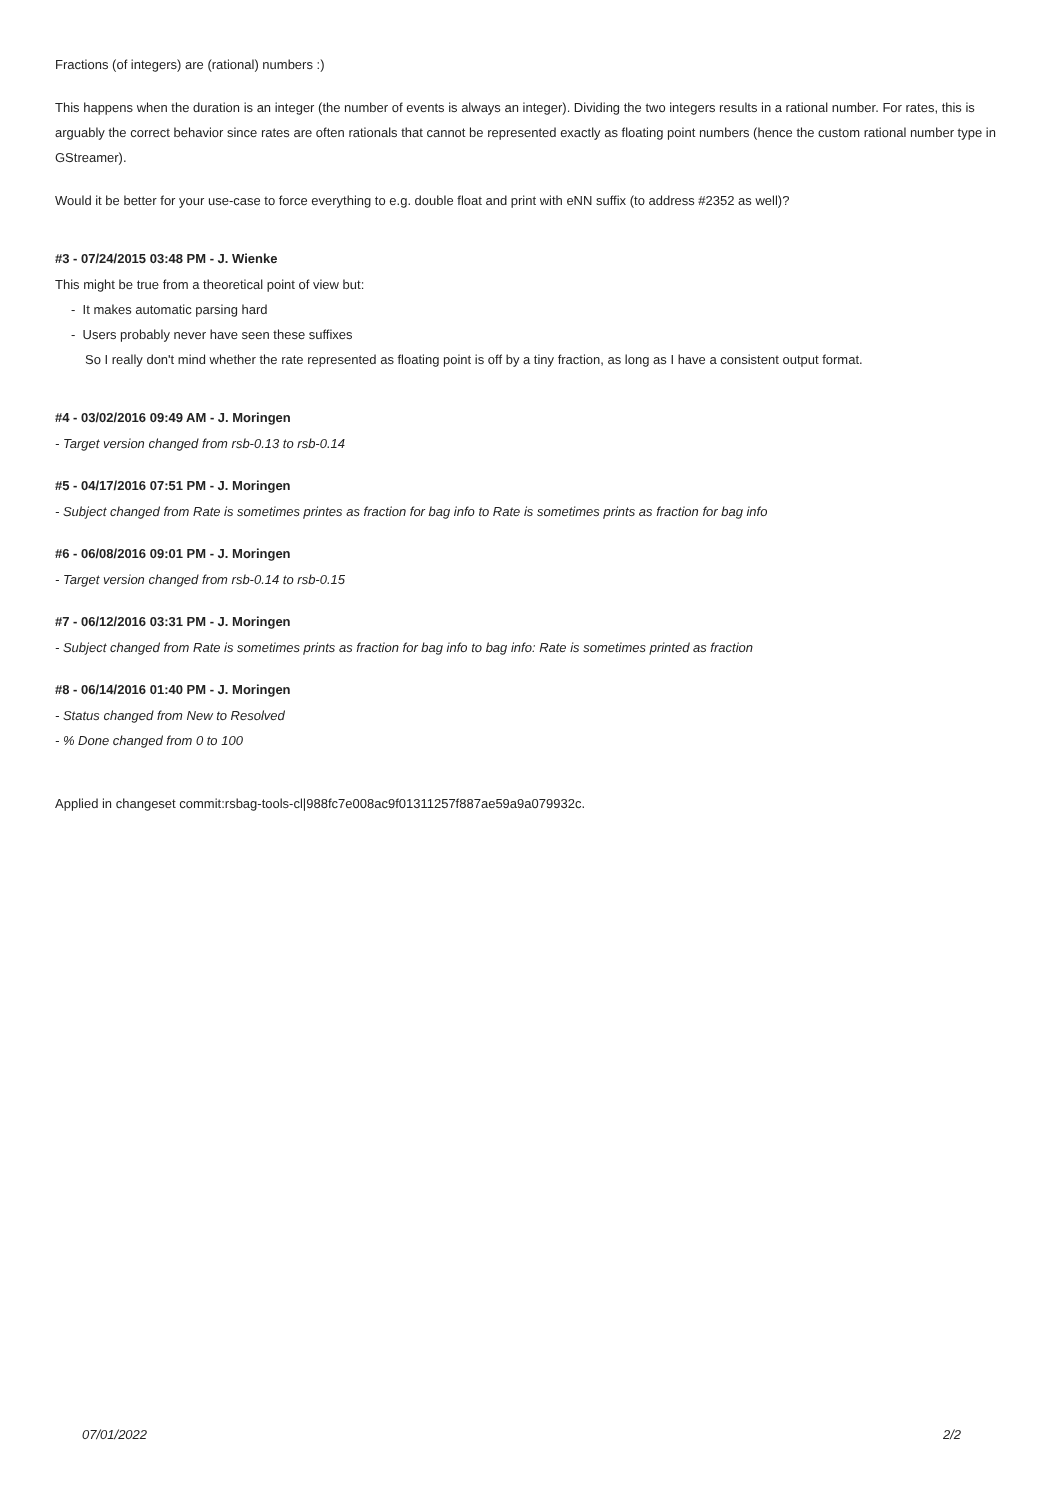Fractions (of integers) are (rational) numbers :)
This happens when the duration is an integer (the number of events is always an integer). Dividing the two integers results in a rational number. For rates, this is arguably the correct behavior since rates are often rationals that cannot be represented exactly as floating point numbers (hence the custom rational number type in GStreamer).
Would it be better for your use-case to force everything to e.g. double float and print with eNN suffix (to address #2352 as well)?
#3 - 07/24/2015 03:48 PM - J. Wienke
This might be true from a theoretical point of view but:
- It makes automatic parsing hard
- Users probably never have seen these suffixes
So I really don't mind whether the rate represented as floating point is off by a tiny fraction, as long as I have a consistent output format.
#4 - 03/02/2016 09:49 AM - J. Moringen
- Target version changed from rsb-0.13 to rsb-0.14
#5 - 04/17/2016 07:51 PM - J. Moringen
- Subject changed from Rate is sometimes printes as fraction for bag info to Rate is sometimes prints as fraction for bag info
#6 - 06/08/2016 09:01 PM - J. Moringen
- Target version changed from rsb-0.14 to rsb-0.15
#7 - 06/12/2016 03:31 PM - J. Moringen
- Subject changed from Rate is sometimes prints as fraction for bag info to bag info: Rate is sometimes printed as fraction
#8 - 06/14/2016 01:40 PM - J. Moringen
- Status changed from New to Resolved
- % Done changed from 0 to 100
Applied in changeset commit:rsbag-tools-cl|988fc7e008ac9f01311257f887ae59a9a079932c.
07/01/2022 2/2